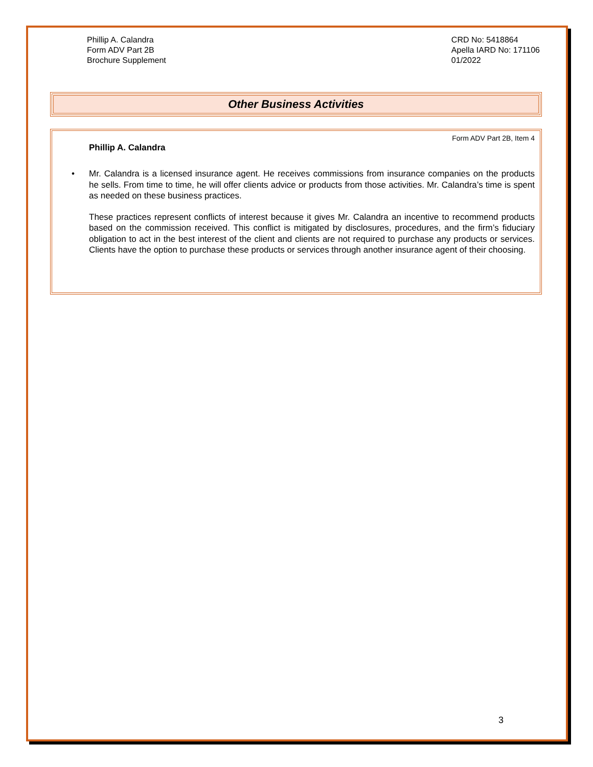Phillip A. Calandra
Form ADV Part 2B
Brochure Supplement
CRD No: 5418864
Apella IARD No: 171106
01/2022
Other Business Activities
Form ADV Part 2B, Item 4
Phillip A. Calandra
• Mr. Calandra is a licensed insurance agent. He receives commissions from insurance companies on the products he sells. From time to time, he will offer clients advice or products from those activities. Mr. Calandra’s time is spent as needed on these business practices.
These practices represent conflicts of interest because it gives Mr. Calandra an incentive to recommend products based on the commission received. This conflict is mitigated by disclosures, procedures, and the firm’s fiduciary obligation to act in the best interest of the client and clients are not required to purchase any products or services. Clients have the option to purchase these products or services through another insurance agent of their choosing.
3